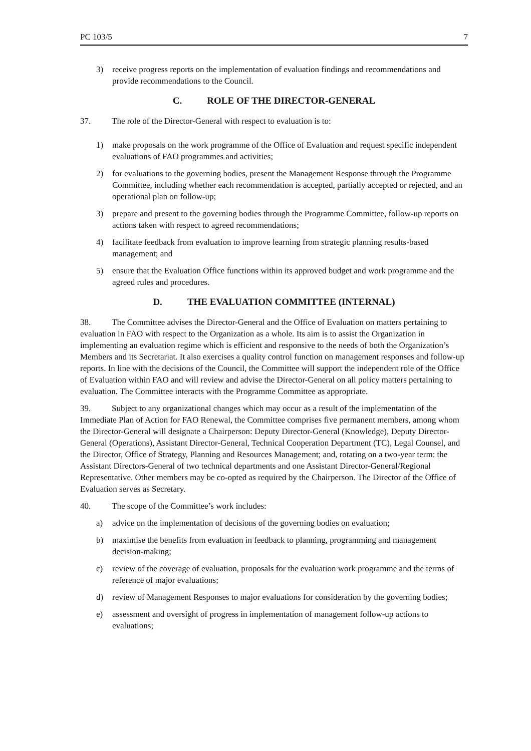PC 103/5 7
3) receive progress reports on the implementation of evaluation findings and recommendations and provide recommendations to the Council.
C. ROLE OF THE DIRECTOR-GENERAL
37. The role of the Director-General with respect to evaluation is to:
1) make proposals on the work programme of the Office of Evaluation and request specific independent evaluations of FAO programmes and activities;
2) for evaluations to the governing bodies, present the Management Response through the Programme Committee, including whether each recommendation is accepted, partially accepted or rejected, and an operational plan on follow-up;
3) prepare and present to the governing bodies through the Programme Committee, follow-up reports on actions taken with respect to agreed recommendations;
4) facilitate feedback from evaluation to improve learning from strategic planning results-based management; and
5) ensure that the Evaluation Office functions within its approved budget and work programme and the agreed rules and procedures.
D. THE EVALUATION COMMITTEE (INTERNAL)
38. The Committee advises the Director-General and the Office of Evaluation on matters pertaining to evaluation in FAO with respect to the Organization as a whole. Its aim is to assist the Organization in implementing an evaluation regime which is efficient and responsive to the needs of both the Organization’s Members and its Secretariat. It also exercises a quality control function on management responses and follow-up reports. In line with the decisions of the Council, the Committee will support the independent role of the Office of Evaluation within FAO and will review and advise the Director-General on all policy matters pertaining to evaluation. The Committee interacts with the Programme Committee as appropriate.
39. Subject to any organizational changes which may occur as a result of the implementation of the Immediate Plan of Action for FAO Renewal, the Committee comprises five permanent members, among whom the Director-General will designate a Chairperson: Deputy Director-General (Knowledge), Deputy Director-General (Operations), Assistant Director-General, Technical Cooperation Department (TC), Legal Counsel, and the Director, Office of Strategy, Planning and Resources Management; and, rotating on a two-year term: the Assistant Directors-General of two technical departments and one Assistant Director-General/Regional Representative. Other members may be co-opted as required by the Chairperson. The Director of the Office of Evaluation serves as Secretary.
40. The scope of the Committee’s work includes:
a) advice on the implementation of decisions of the governing bodies on evaluation;
b) maximise the benefits from evaluation in feedback to planning, programming and management decision-making;
c) review of the coverage of evaluation, proposals for the evaluation work programme and the terms of reference of major evaluations;
d) review of Management Responses to major evaluations for consideration by the governing bodies;
e) assessment and oversight of progress in implementation of management follow-up actions to evaluations;